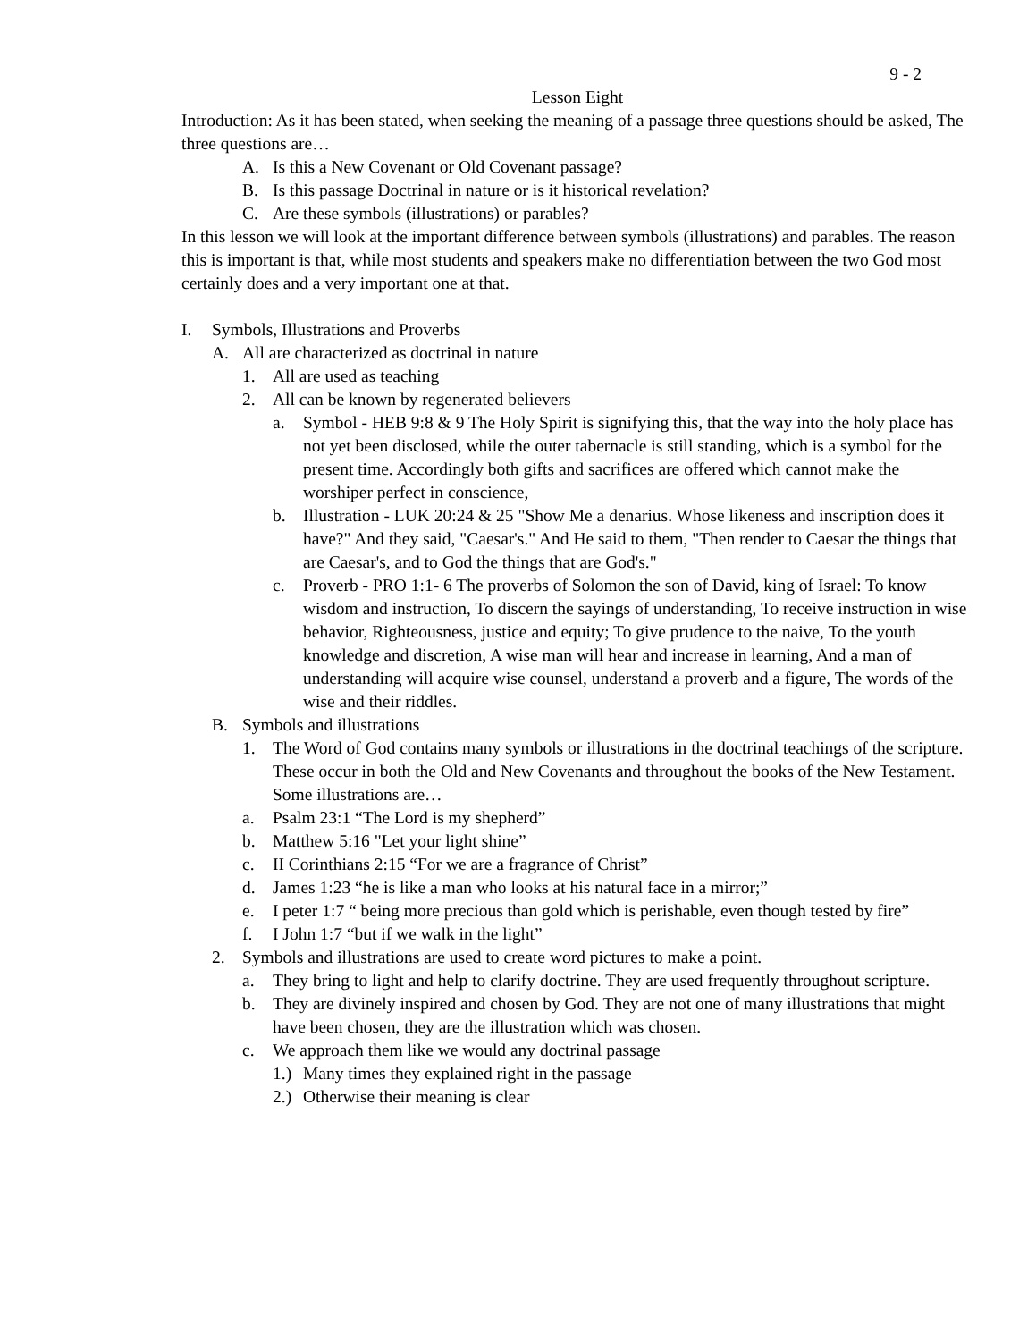9 - 2
Lesson Eight
Introduction: As it has been stated, when seeking the meaning of a passage three questions should be asked, The three questions are…
A. Is this a New Covenant or Old Covenant passage?
B. Is this passage Doctrinal in nature or is it historical revelation?
C. Are these symbols (illustrations) or parables?
In this lesson we will look at the important difference between symbols (illustrations) and parables. The reason this is important is that, while most students and speakers make no differentiation between the two God most certainly does and a very important one at that.
I. Symbols, Illustrations and Proverbs
A. All are characterized as doctrinal in nature
1. All are used as teaching
2. All can be known by regenerated believers
a. Symbol - HEB 9:8 & 9 The Holy Spirit is signifying this, that the way into the holy place has not yet been disclosed, while the outer tabernacle is still standing, which is a symbol for the present time. Accordingly both gifts and sacrifices are offered which cannot make the worshiper perfect in conscience,
b. Illustration - LUK 20:24 & 25 "Show Me a denarius. Whose likeness and inscription does it have?" And they said, "Caesar's." And He said to them, "Then render to Caesar the things that are Caesar's, and to God the things that are God's."
c. Proverb - PRO 1:1- 6 The proverbs of Solomon the son of David, king of Israel: To know wisdom and instruction, To discern the sayings of understanding, To receive instruction in wise behavior, Righteousness, justice and equity; To give prudence to the naive, To the youth knowledge and discretion, A wise man will hear and increase in learning, And a man of understanding will acquire wise counsel, understand a proverb and a figure, The words of the wise and their riddles.
B. Symbols and illustrations
1. The Word of God contains many symbols or illustrations in the doctrinal teachings of the scripture. These occur in both the Old and New Covenants and throughout the books of the New Testament. Some illustrations are…
a. Psalm 23:1 “The Lord is my shepherd”
b. Matthew 5:16 "Let your light shine”
c. II Corinthians 2:15 “For we are a fragrance of Christ”
d. James 1:23 “he is like a man who looks at his natural face in a mirror;”
e. I peter 1:7 “ being more precious than gold which is perishable, even though tested by fire”
f. I John 1:7 “but if we walk in the light”
2. Symbols and illustrations are used to create word pictures to make a point.
a. They bring to light and help to clarify doctrine. They are used frequently throughout scripture.
b. They are divinely inspired and chosen by God. They are not one of many illustrations that might have been chosen, they are the illustration which was chosen.
c. We approach them like we would any doctrinal passage
1.) Many times they explained right in the passage
2.) Otherwise their meaning is clear